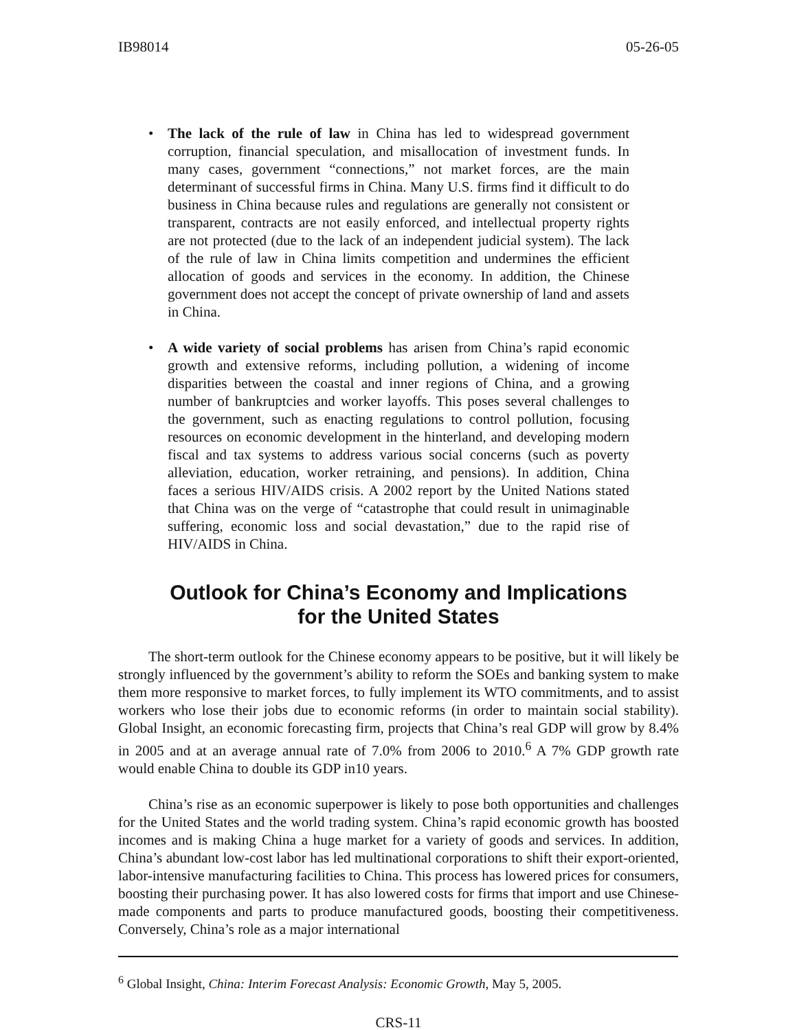IB98014 05-26-05
• The lack of the rule of law in China has led to widespread government corruption, financial speculation, and misallocation of investment funds. In many cases, government “connections,” not market forces, are the main determinant of successful firms in China. Many U.S. firms find it difficult to do business in China because rules and regulations are generally not consistent or transparent, contracts are not easily enforced, and intellectual property rights are not protected (due to the lack of an independent judicial system). The lack of the rule of law in China limits competition and undermines the efficient allocation of goods and services in the economy. In addition, the Chinese government does not accept the concept of private ownership of land and assets in China.
• A wide variety of social problems has arisen from China’s rapid economic growth and extensive reforms, including pollution, a widening of income disparities between the coastal and inner regions of China, and a growing number of bankruptcies and worker layoffs. This poses several challenges to the government, such as enacting regulations to control pollution, focusing resources on economic development in the hinterland, and developing modern fiscal and tax systems to address various social concerns (such as poverty alleviation, education, worker retraining, and pensions). In addition, China faces a serious HIV/AIDS crisis. A 2002 report by the United Nations stated that China was on the verge of “catastrophe that could result in unimaginable suffering, economic loss and social devastation,” due to the rapid rise of HIV/AIDS in China.
Outlook for China’s Economy and Implications
for the United States
The short-term outlook for the Chinese economy appears to be positive, but it will likely be strongly influenced by the government’s ability to reform the SOEs and banking system to make them more responsive to market forces, to fully implement its WTO commitments, and to assist workers who lose their jobs due to economic reforms (in order to maintain social stability). Global Insight, an economic forecasting firm, projects that China’s real GDP will grow by 8.4% in 2005 and at an average annual rate of 7.0% from 2006 to 2010.<sup>6</sup> A 7% GDP growth rate would enable China to double its GDP in10 years.
China’s rise as an economic superpower is likely to pose both opportunities and challenges for the United States and the world trading system. China’s rapid economic growth has boosted incomes and is making China a huge market for a variety of goods and services. In addition, China’s abundant low-cost labor has led multinational corporations to shift their export-oriented, labor-intensive manufacturing facilities to China. This process has lowered prices for consumers, boosting their purchasing power. It has also lowered costs for firms that import and use Chinese-made components and parts to produce manufactured goods, boosting their competitiveness. Conversely, China’s role as a major international
<sup>6</sup> Global Insight, China: Interim Forecast Analysis: Economic Growth, May 5, 2005.
CRS-11